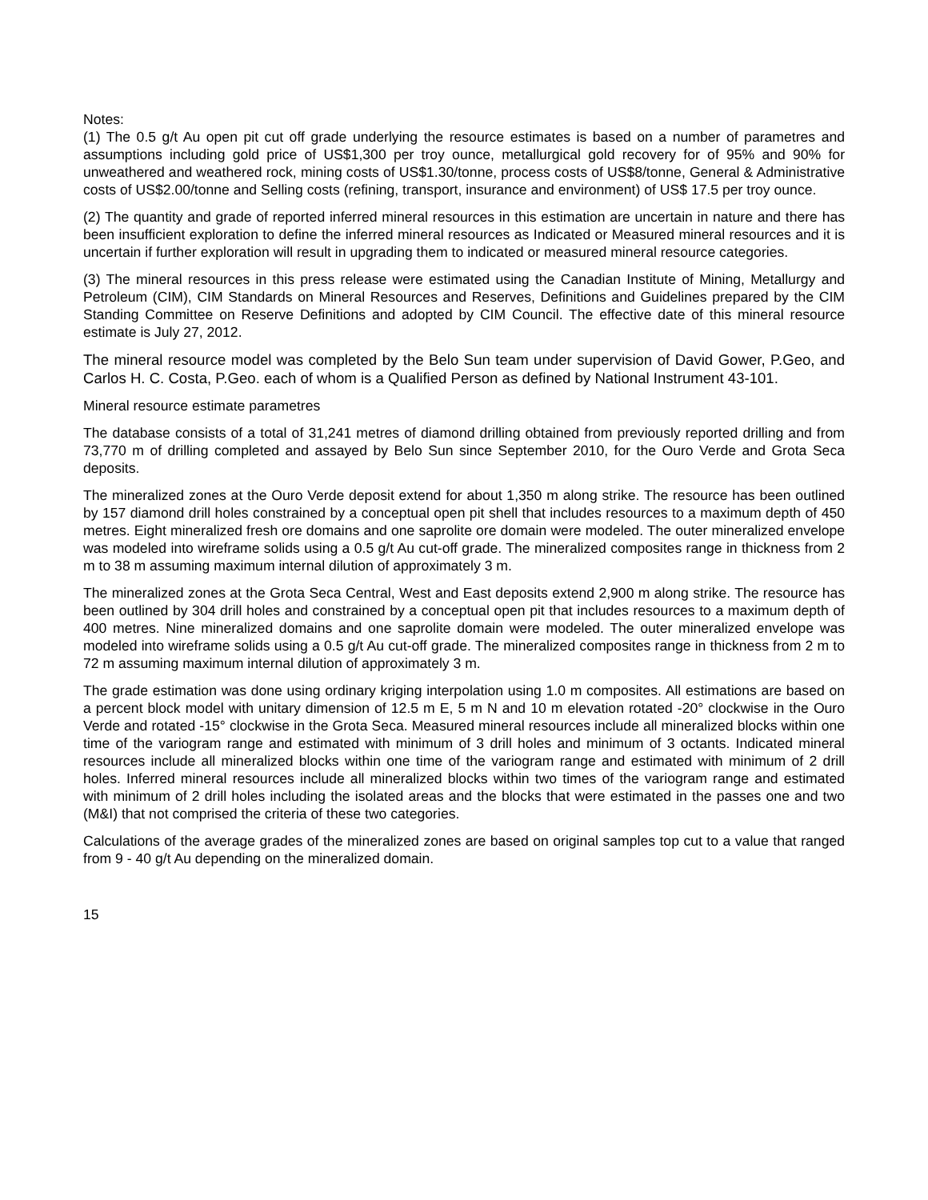Notes:
(1) The 0.5 g/t Au open pit cut off grade underlying the resource estimates is based on a number of parametres and assumptions including gold price of US$1,300 per troy ounce, metallurgical gold recovery for of 95% and 90% for unweathered and weathered rock, mining costs of US$1.30/tonne, process costs of US$8/tonne, General & Administrative costs of US$2.00/tonne and Selling costs (refining, transport, insurance and environment) of US$ 17.5 per troy ounce.
(2) The quantity and grade of reported inferred mineral resources in this estimation are uncertain in nature and there has been insufficient exploration to define the inferred mineral resources as Indicated or Measured mineral resources and it is uncertain if further exploration will result in upgrading them to indicated or measured mineral resource categories.
(3) The mineral resources in this press release were estimated using the Canadian Institute of Mining, Metallurgy and Petroleum (CIM), CIM Standards on Mineral Resources and Reserves, Definitions and Guidelines prepared by the CIM Standing Committee on Reserve Definitions and adopted by CIM Council. The effective date of this mineral resource estimate is July 27, 2012.
The mineral resource model was completed by the Belo Sun team under supervision of David Gower, P.Geo, and Carlos H. C. Costa, P.Geo. each of whom is a Qualified Person as defined by National Instrument 43-101.
Mineral resource estimate parametres
The database consists of a total of 31,241 metres of diamond drilling obtained from previously reported drilling and from 73,770 m of drilling completed and assayed by Belo Sun since September 2010, for the Ouro Verde and Grota Seca deposits.
The mineralized zones at the Ouro Verde deposit extend for about 1,350 m along strike. The resource has been outlined by 157 diamond drill holes constrained by a conceptual open pit shell that includes resources to a maximum depth of 450 metres. Eight mineralized fresh ore domains and one saprolite ore domain were modeled. The outer mineralized envelope was modeled into wireframe solids using a 0.5 g/t Au cut-off grade. The mineralized composites range in thickness from 2 m to 38 m assuming maximum internal dilution of approximately 3 m.
The mineralized zones at the Grota Seca Central, West and East deposits extend 2,900 m along strike. The resource has been outlined by 304 drill holes and constrained by a conceptual open pit that includes resources to a maximum depth of 400 metres. Nine mineralized domains and one saprolite domain were modeled. The outer mineralized envelope was modeled into wireframe solids using a 0.5 g/t Au cut-off grade. The mineralized composites range in thickness from 2 m to 72 m assuming maximum internal dilution of approximately 3 m.
The grade estimation was done using ordinary kriging interpolation using 1.0 m composites. All estimations are based on a percent block model with unitary dimension of 12.5 m E, 5 m N and 10 m elevation rotated -20° clockwise in the Ouro Verde and rotated -15° clockwise in the Grota Seca. Measured mineral resources include all mineralized blocks within one time of the variogram range and estimated with minimum of 3 drill holes and minimum of 3 octants. Indicated mineral resources include all mineralized blocks within one time of the variogram range and estimated with minimum of 2 drill holes. Inferred mineral resources include all mineralized blocks within two times of the variogram range and estimated with minimum of 2 drill holes including the isolated areas and the blocks that were estimated in the passes one and two (M&I) that not comprised the criteria of these two categories.
Calculations of the average grades of the mineralized zones are based on original samples top cut to a value that ranged from 9 - 40 g/t Au depending on the mineralized domain.
15